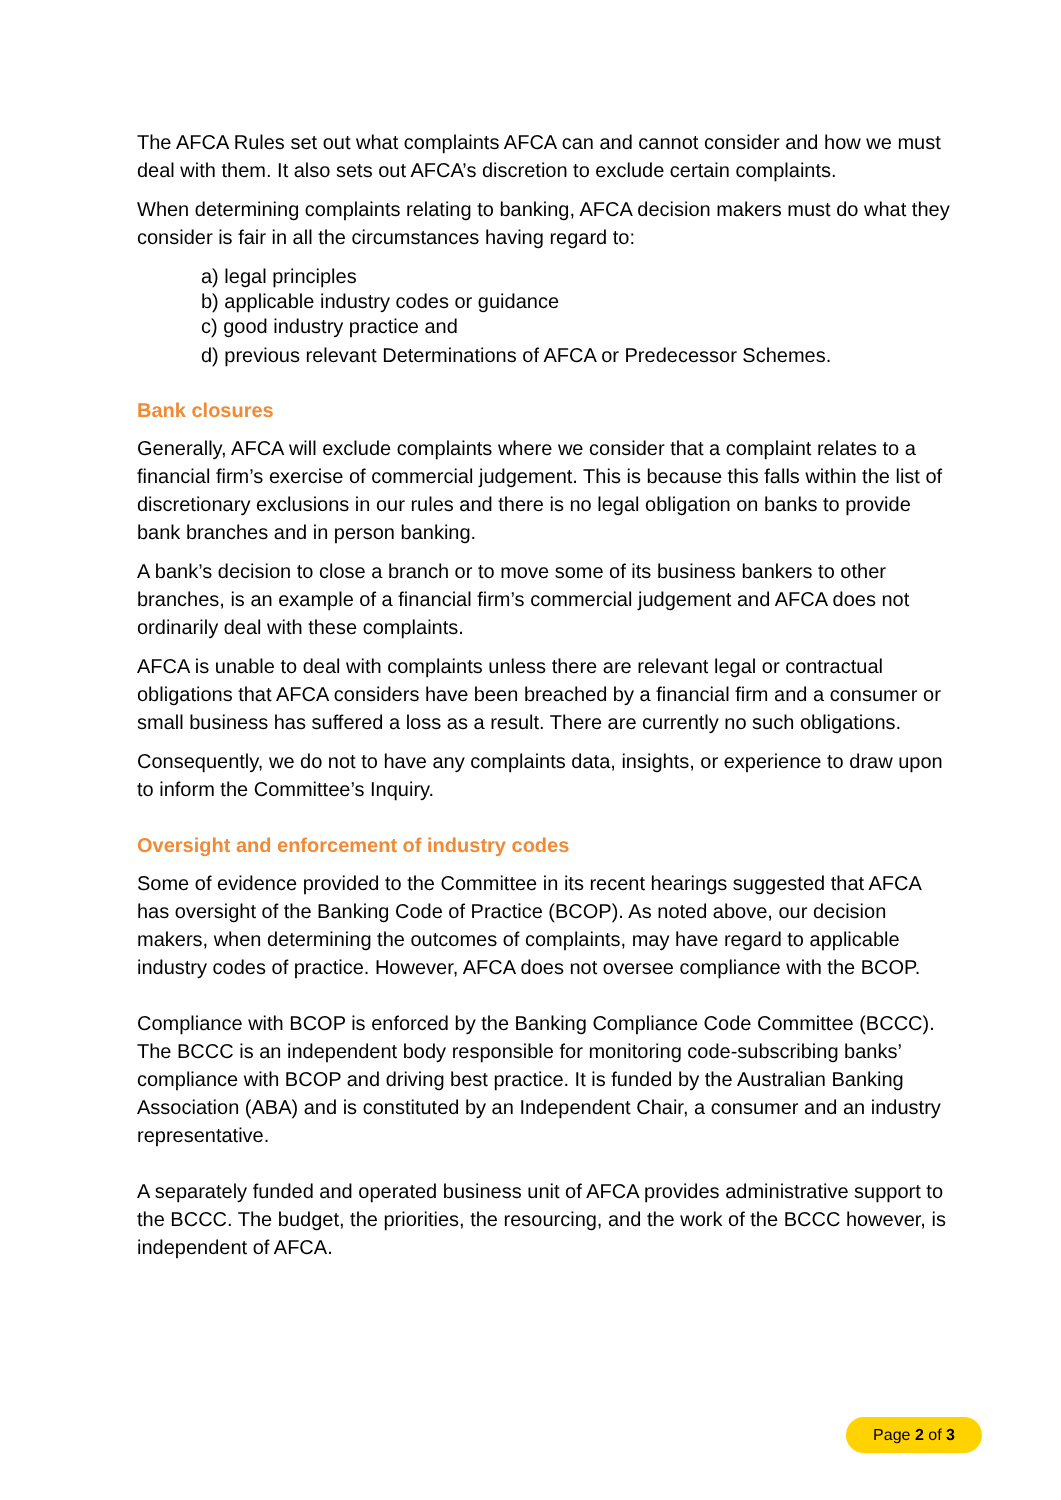The AFCA Rules set out what complaints AFCA can and cannot consider and how we must deal with them. It also sets out AFCA’s discretion to exclude certain complaints.
When determining complaints relating to banking, AFCA decision makers must do what they consider is fair in all the circumstances having regard to:
a) legal principles
b) applicable industry codes or guidance
c) good industry practice and
d) previous relevant Determinations of AFCA or Predecessor Schemes.
Bank closures
Generally, AFCA will exclude complaints where we consider that a complaint relates to a financial firm’s exercise of commercial judgement. This is because this falls within the list of discretionary exclusions in our rules and there is no legal obligation on banks to provide bank branches and in person banking.
A bank’s decision to close a branch or to move some of its business bankers to other branches, is an example of a financial firm’s commercial judgement and AFCA does not ordinarily deal with these complaints.
AFCA is unable to deal with complaints unless there are relevant legal or contractual obligations that AFCA considers have been breached by a financial firm and a consumer or small business has suffered a loss as a result. There are currently no such obligations.
Consequently, we do not to have any complaints data, insights, or experience to draw upon to inform the Committee’s Inquiry.
Oversight and enforcement of industry codes
Some of evidence provided to the Committee in its recent hearings suggested that AFCA has oversight of the Banking Code of Practice (BCOP). As noted above, our decision makers, when determining the outcomes of complaints, may have regard to applicable industry codes of practice. However, AFCA does not oversee compliance with the BCOP.
Compliance with BCOP is enforced by the Banking Compliance Code Committee (BCCC). The BCCC is an independent body responsible for monitoring code-subscribing banks’ compliance with BCOP and driving best practice. It is funded by the Australian Banking Association (ABA) and is constituted by an Independent Chair, a consumer and an industry representative.
A separately funded and operated business unit of AFCA provides administrative support to the BCCC. The budget, the priorities, the resourcing, and the work of the BCCC however, is independent of AFCA.
Page 2 of 3